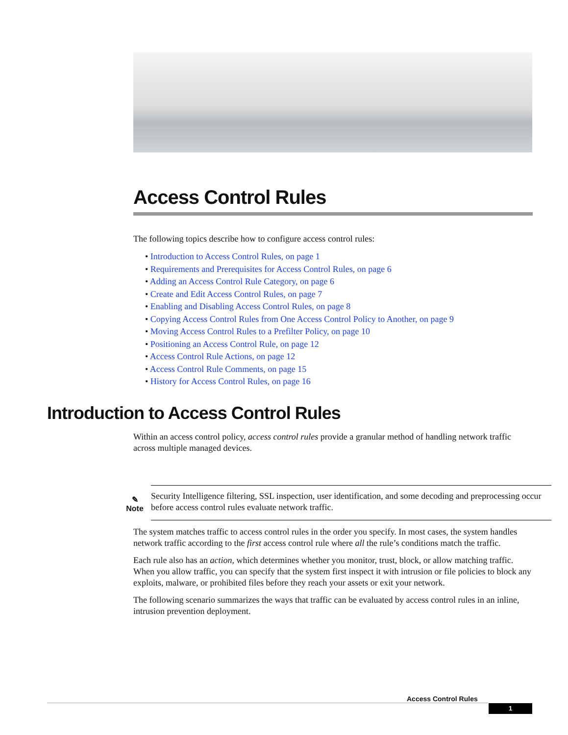Access Control Rules
The following topics describe how to configure access control rules:
• Introduction to Access Control Rules, on page 1
• Requirements and Prerequisites for Access Control Rules, on page 6
• Adding an Access Control Rule Category, on page 6
• Create and Edit Access Control Rules, on page 7
• Enabling and Disabling Access Control Rules, on page 8
• Copying Access Control Rules from One Access Control Policy to Another, on page 9
• Moving Access Control Rules to a Prefilter Policy, on page 10
• Positioning an Access Control Rule, on page 12
• Access Control Rule Actions, on page 12
• Access Control Rule Comments, on page 15
• History for Access Control Rules, on page 16
Introduction to Access Control Rules
Within an access control policy, access control rules provide a granular method of handling network traffic across multiple managed devices.
✎
Note
Security Intelligence filtering, SSL inspection, user identification, and some decoding and preprocessing occur before access control rules evaluate network traffic.
The system matches traffic to access control rules in the order you specify. In most cases, the system handles network traffic according to the first access control rule where all the rule’s conditions match the traffic.
Each rule also has an action, which determines whether you monitor, trust, block, or allow matching traffic. When you allow traffic, you can specify that the system first inspect it with intrusion or file policies to block any exploits, malware, or prohibited files before they reach your assets or exit your network.
The following scenario summarizes the ways that traffic can be evaluated by access control rules in an inline, intrusion prevention deployment.
Access Control Rules
1